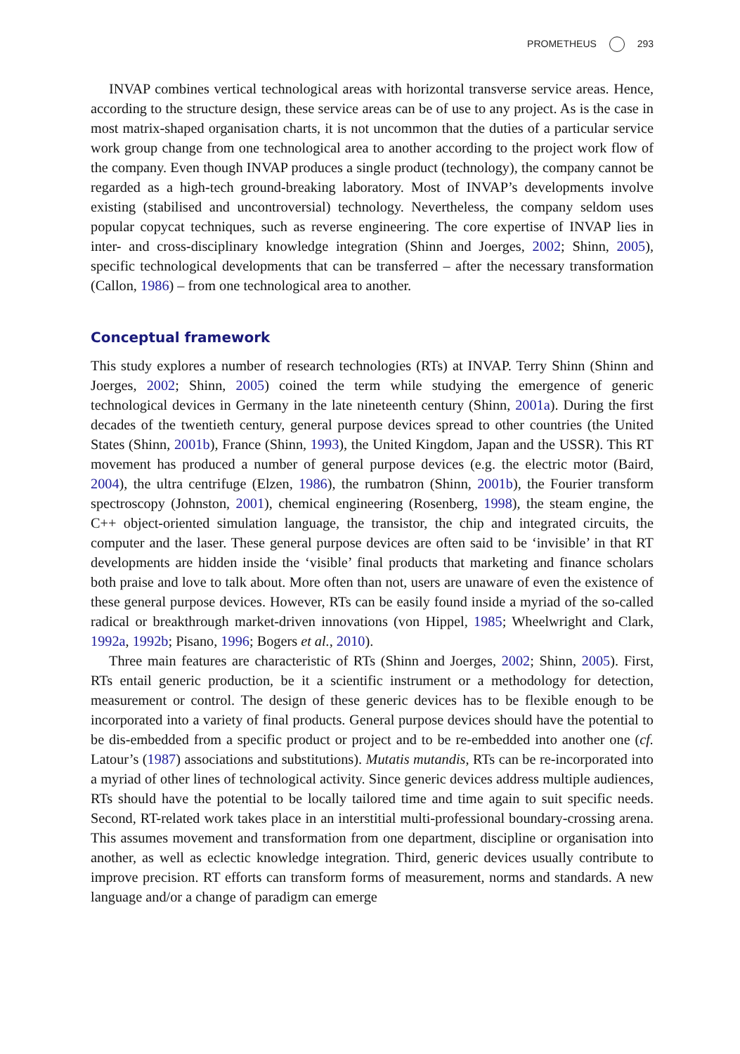PROMETHEUS 293
INVAP combines vertical technological areas with horizontal transverse service areas. Hence, according to the structure design, these service areas can be of use to any project. As is the case in most matrix-shaped organisation charts, it is not uncommon that the duties of a particular service work group change from one technological area to another according to the project work flow of the company. Even though INVAP produces a single product (technology), the company cannot be regarded as a high-tech ground-breaking laboratory. Most of INVAP’s developments involve existing (stabilised and uncontroversial) technology. Nevertheless, the company seldom uses popular copycat techniques, such as reverse engineering. The core expertise of INVAP lies in inter- and cross-disciplinary knowledge integration (Shinn and Joerges, 2002; Shinn, 2005), specific technological developments that can be trans­ferred – after the necessary transformation (Callon, 1986) – from one technological area to another.
Conceptual framework
This study explores a number of research technologies (RTs) at INVAP. Terry Shinn (Shinn and Joerges, 2002; Shinn, 2005) coined the term while studying the emergence of generic technological devices in Germany in the late nineteenth century (Shinn, 2001a). During the first decades of the twentieth century, general purpose devices spread to other countries (the United States (Shinn, 2001b), France (Shinn, 1993), the United Kingdom, Japan and the USSR). This RT movement has produced a number of general purpose devices (e.g. the electric motor (Baird, 2004), the ultra centrifuge (Elzen, 1986), the rumbatron (Shinn, 2001b), the Fourier transform spectroscopy (Johnston, 2001), chemical engineering (Rosenberg, 1998), the steam engine, the C++ object-oriented simulation language, the transistor, the chip and integrated circuits, the computer and the laser. These general purpose devices are often said to be ‘invisible’ in that RT developments are hidden inside the ‘visible’ final products that marketing and finance scholars both praise and love to talk about. More often than not, users are unaware of even the existence of these general purpose devices. However, RTs can be easily found inside a myriad of the so-called radical or breakthrough market-driven innovations (von Hippel, 1985; Wheelwright and Clark, 1992a, 1992b; Pisano, 1996; Bogers et al., 2010).
Three main features are characteristic of RTs (Shinn and Joerges, 2002; Shinn, 2005). First, RTs entail generic production, be it a scientific instrument or a methodology for detection, measurement or control. The design of these generic devices has to be flexible enough to be incorporated into a variety of final products. General purpose devices should have the potential to be dis-embedded from a specific product or project and to be re-embedded into another one (cf. Latour’s (1987) associations and substitutions). Mutatis mutandis, RTs can be re-incorporated into a myriad of other lines of techno­logical activity. Since generic devices address multiple audiences, RTs should have the potential to be locally tailored time and time again to suit specific needs. Second, RT-related work takes place in an interstitial multi-professional boundary-crossing arena. This assumes movement and transformation from one department, discipline or orga­nisation into another, as well as eclectic knowledge integration. Third, generic devices usually contribute to improve precision. RT efforts can transform forms of measure­ment, norms and standards. A new language and/or a change of paradigm can emerge